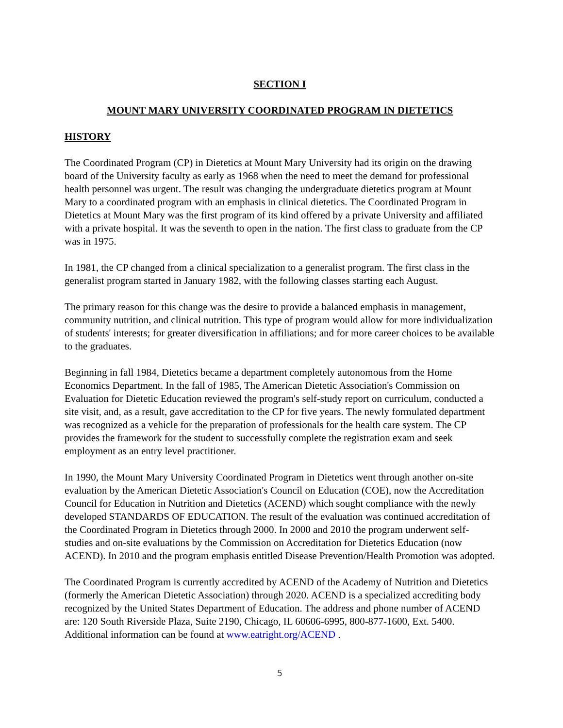SECTION I
MOUNT MARY UNIVERSITY COORDINATED PROGRAM IN DIETETICS
HISTORY
The Coordinated Program (CP) in Dietetics at Mount Mary University had its origin on the drawing board of the University faculty as early as 1968 when the need to meet the demand for professional health personnel was urgent. The result was changing the undergraduate dietetics program at Mount Mary to a coordinated program with an emphasis in clinical dietetics. The Coordinated Program in Dietetics at Mount Mary was the first program of its kind offered by a private University and affiliated with a private hospital. It was the seventh to open in the nation. The first class to graduate from the CP was in 1975.
In 1981, the CP changed from a clinical specialization to a generalist program. The first class in the generalist program started in January 1982, with the following classes starting each August.
The primary reason for this change was the desire to provide a balanced emphasis in management, community nutrition, and clinical nutrition. This type of program would allow for more individualization of students' interests; for greater diversification in affiliations; and for more career choices to be available to the graduates.
Beginning in fall 1984, Dietetics became a department completely autonomous from the Home Economics Department. In the fall of 1985, The American Dietetic Association's Commission on Evaluation for Dietetic Education reviewed the program's self-study report on curriculum, conducted a site visit, and, as a result, gave accreditation to the CP for five years. The newly formulated department was recognized as a vehicle for the preparation of professionals for the health care system. The CP provides the framework for the student to successfully complete the registration exam and seek employment as an entry level practitioner.
In 1990, the Mount Mary University Coordinated Program in Dietetics went through another on-site evaluation by the American Dietetic Association's Council on Education (COE), now the Accreditation Council for Education in Nutrition and Dietetics (ACEND) which sought compliance with the newly developed STANDARDS OF EDUCATION. The result of the evaluation was continued accreditation of the Coordinated Program in Dietetics through 2000. In 2000 and 2010 the program underwent self-studies and on-site evaluations by the Commission on Accreditation for Dietetics Education (now ACEND). In 2010 and the program emphasis entitled Disease Prevention/Health Promotion was adopted.
The Coordinated Program is currently accredited by ACEND of the Academy of Nutrition and Dietetics (formerly the American Dietetic Association) through 2020. ACEND is a specialized accrediting body recognized by the United States Department of Education. The address and phone number of ACEND are: 120 South Riverside Plaza, Suite 2190, Chicago, IL 60606-6995, 800-877-1600, Ext. 5400. Additional information can be found at www.eatright.org/ACEND .
5